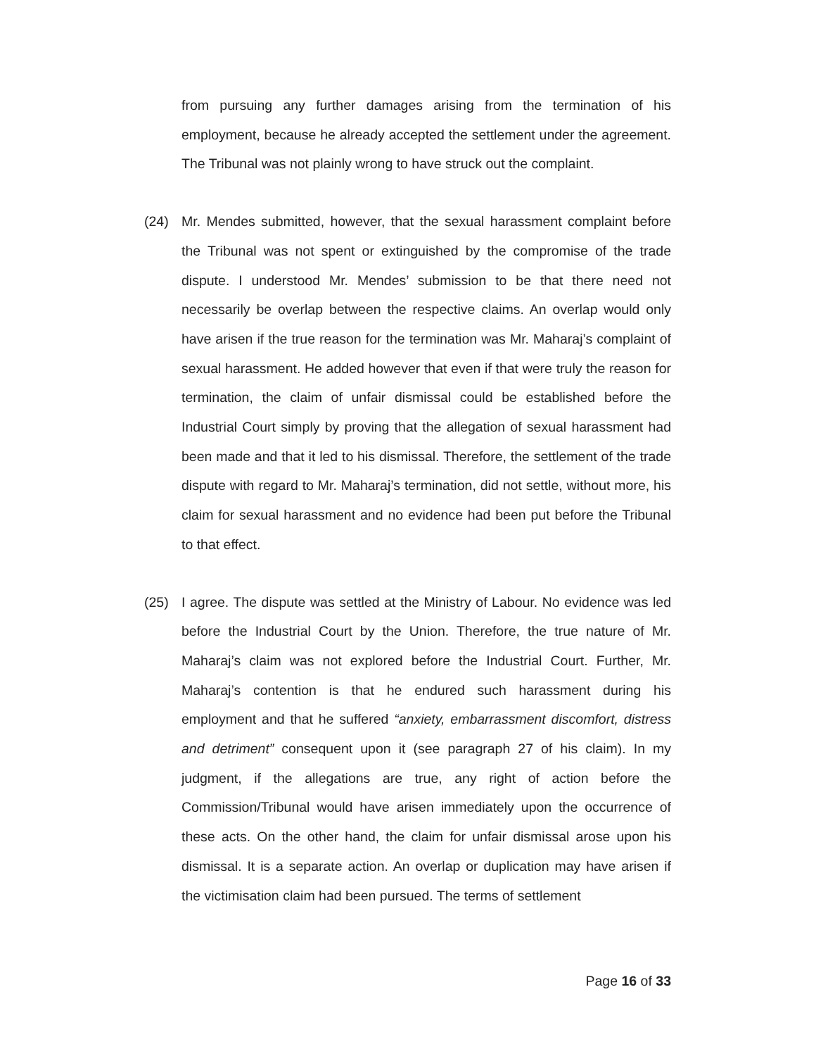from pursuing any further damages arising from the termination of his employment, because he already accepted the settlement under the agreement. The Tribunal was not plainly wrong to have struck out the complaint.
(24) Mr. Mendes submitted, however, that the sexual harassment complaint before the Tribunal was not spent or extinguished by the compromise of the trade dispute. I understood Mr. Mendes’ submission to be that there need not necessarily be overlap between the respective claims. An overlap would only have arisen if the true reason for the termination was Mr. Maharaj’s complaint of sexual harassment. He added however that even if that were truly the reason for termination, the claim of unfair dismissal could be established before the Industrial Court simply by proving that the allegation of sexual harassment had been made and that it led to his dismissal. Therefore, the settlement of the trade dispute with regard to Mr. Maharaj’s termination, did not settle, without more, his claim for sexual harassment and no evidence had been put before the Tribunal to that effect.
(25) I agree. The dispute was settled at the Ministry of Labour. No evidence was led before the Industrial Court by the Union. Therefore, the true nature of Mr. Maharaj’s claim was not explored before the Industrial Court. Further, Mr. Maharaj’s contention is that he endured such harassment during his employment and that he suffered “anxiety, embarrassment discomfort, distress and detriment” consequent upon it (see paragraph 27 of his claim). In my judgment, if the allegations are true, any right of action before the Commission/Tribunal would have arisen immediately upon the occurrence of these acts. On the other hand, the claim for unfair dismissal arose upon his dismissal. It is a separate action. An overlap or duplication may have arisen if the victimisation claim had been pursued. The terms of settlement
Page 16 of 33